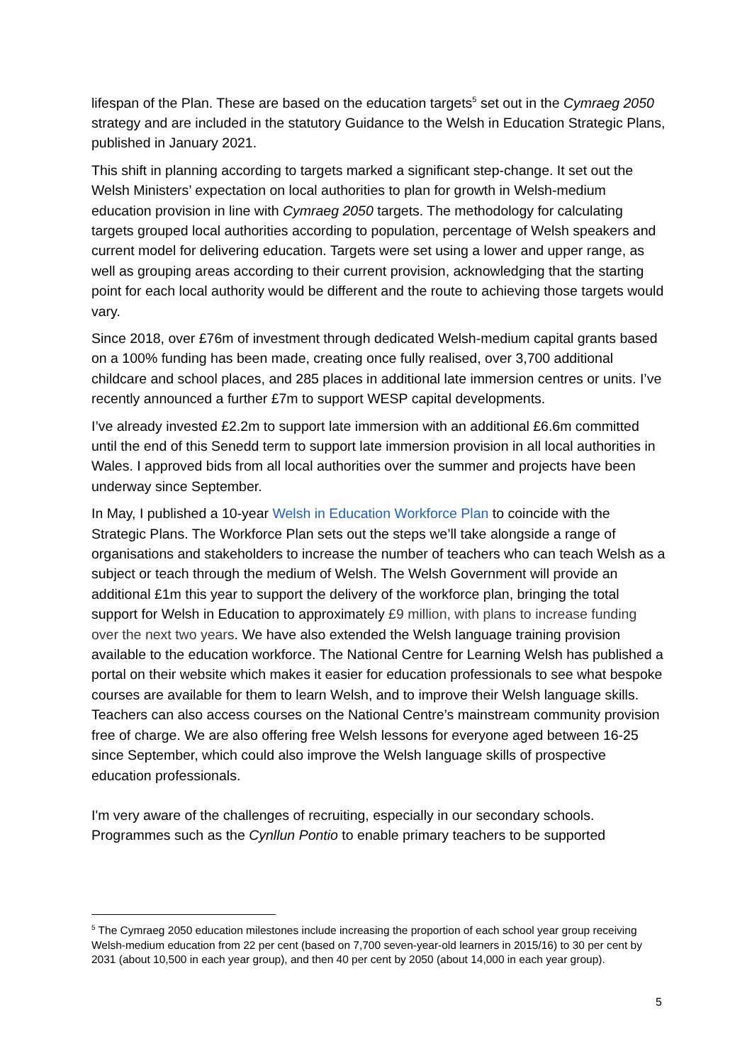lifespan of the Plan. These are based on the education targets<sup>5</sup> set out in the Cymraeg 2050 strategy and are included in the statutory Guidance to the Welsh in Education Strategic Plans, published in January 2021.
This shift in planning according to targets marked a significant step-change. It set out the Welsh Ministers’ expectation on local authorities to plan for growth in Welsh-medium education provision in line with Cymraeg 2050 targets. The methodology for calculating targets grouped local authorities according to population, percentage of Welsh speakers and current model for delivering education. Targets were set using a lower and upper range, as well as grouping areas according to their current provision, acknowledging that the starting point for each local authority would be different and the route to achieving those targets would vary.
Since 2018, over £76m of investment through dedicated Welsh-medium capital grants based on a 100% funding has been made, creating once fully realised, over 3,700 additional childcare and school places, and 285 places in additional late immersion centres or units. I’ve recently announced a further £7m to support WESP capital developments.
I’ve already invested £2.2m to support late immersion with an additional £6.6m committed until the end of this Senedd term to support late immersion provision in all local authorities in Wales. I approved bids from all local authorities over the summer and projects have been underway since September.
In May, I published a 10-year Welsh in Education Workforce Plan to coincide with the Strategic Plans. The Workforce Plan sets out the steps we’ll take alongside a range of organisations and stakeholders to increase the number of teachers who can teach Welsh as a subject or teach through the medium of Welsh. The Welsh Government will provide an additional £1m this year to support the delivery of the workforce plan, bringing the total support for Welsh in Education to approximately £9 million, with plans to increase funding over the next two years. We have also extended the Welsh language training provision available to the education workforce. The National Centre for Learning Welsh has published a portal on their website which makes it easier for education professionals to see what bespoke courses are available for them to learn Welsh, and to improve their Welsh language skills. Teachers can also access courses on the National Centre’s mainstream community provision free of charge. We are also offering free Welsh lessons for everyone aged between 16-25 since September, which could also improve the Welsh language skills of prospective education professionals.
I'm very aware of the challenges of recruiting, especially in our secondary schools. Programmes such as the Cynllun Pontio to enable primary teachers to be supported
<sup>5</sup> The Cymraeg 2050 education milestones include increasing the proportion of each school year group receiving Welsh-medium education from 22 per cent (based on 7,700 seven-year-old learners in 2015/16) to 30 per cent by 2031 (about 10,500 in each year group), and then 40 per cent by 2050 (about 14,000 in each year group).
5